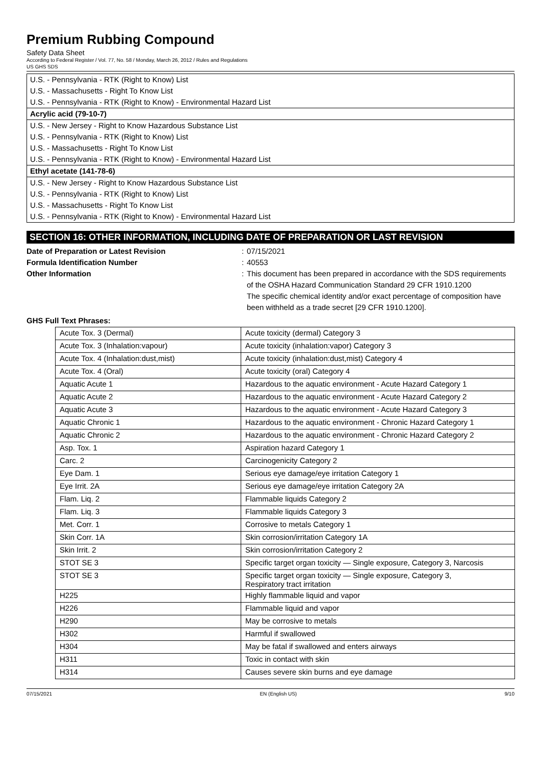Premium Rubbing Compound
Safety Data Sheet
According to Federal Register / Vol. 77, No. 58 / Monday, March 26, 2012 / Rules and Regulations
US GHS SDS
U.S. - Pennsylvania - RTK (Right to Know) List
U.S. - Massachusetts - Right To Know List
U.S. - Pennsylvania - RTK (Right to Know) - Environmental Hazard List
Acrylic acid (79-10-7)
U.S. - New Jersey - Right to Know Hazardous Substance List
U.S. - Pennsylvania - RTK (Right to Know) List
U.S. - Massachusetts - Right To Know List
U.S. - Pennsylvania - RTK (Right to Know) - Environmental Hazard List
Ethyl acetate (141-78-6)
U.S. - New Jersey - Right to Know Hazardous Substance List
U.S. - Pennsylvania - RTK (Right to Know) List
U.S. - Massachusetts - Right To Know List
U.S. - Pennsylvania - RTK (Right to Know) - Environmental Hazard List
SECTION 16: OTHER INFORMATION, INCLUDING DATE OF PREPARATION OR LAST REVISION
Date of Preparation or Latest Revision: 07/15/2021 Formula Identification Number: 40553 Other Information: This document has been prepared in accordance with the SDS requirements of the OSHA Hazard Communication Standard 29 CFR 1910.1200
The specific chemical identity and/or exact percentage of composition have been withheld as a trade secret [29 CFR 1910.1200].
GHS Full Text Phrases:
| Acute Tox. 3 (Dermal) | Acute toxicity (dermal) Category 3 |
| Acute Tox. 3 (Inhalation:vapour) | Acute toxicity (inhalation:vapor) Category 3 |
| Acute Tox. 4 (Inhalation:dust,mist) | Acute toxicity (inhalation:dust,mist) Category 4 |
| Acute Tox. 4 (Oral) | Acute toxicity (oral) Category 4 |
| Aquatic Acute 1 | Hazardous to the aquatic environment - Acute Hazard Category 1 |
| Aquatic Acute 2 | Hazardous to the aquatic environment - Acute Hazard Category 2 |
| Aquatic Acute 3 | Hazardous to the aquatic environment - Acute Hazard Category 3 |
| Aquatic Chronic 1 | Hazardous to the aquatic environment - Chronic Hazard Category 1 |
| Aquatic Chronic 2 | Hazardous to the aquatic environment - Chronic Hazard Category 2 |
| Asp. Tox. 1 | Aspiration hazard Category 1 |
| Carc. 2 | Carcinogenicity Category 2 |
| Eye Dam. 1 | Serious eye damage/eye irritation Category 1 |
| Eye Irrit. 2A | Serious eye damage/eye irritation Category 2A |
| Flam. Liq. 2 | Flammable liquids Category 2 |
| Flam. Liq. 3 | Flammable liquids Category 3 |
| Met. Corr. 1 | Corrosive to metals Category 1 |
| Skin Corr. 1A | Skin corrosion/irritation Category 1A |
| Skin Irrit. 2 | Skin corrosion/irritation Category 2 |
| STOT SE 3 | Specific target organ toxicity — Single exposure, Category 3, Narcosis |
| STOT SE 3 | Specific target organ toxicity — Single exposure, Category 3, Respiratory tract irritation |
| H225 | Highly flammable liquid and vapor |
| H226 | Flammable liquid and vapor |
| H290 | May be corrosive to metals |
| H302 | Harmful if swallowed |
| H304 | May be fatal if swallowed and enters airways |
| H311 | Toxic in contact with skin |
| H314 | Causes severe skin burns and eye damage |
07/15/2021 EN (English US) 9/10